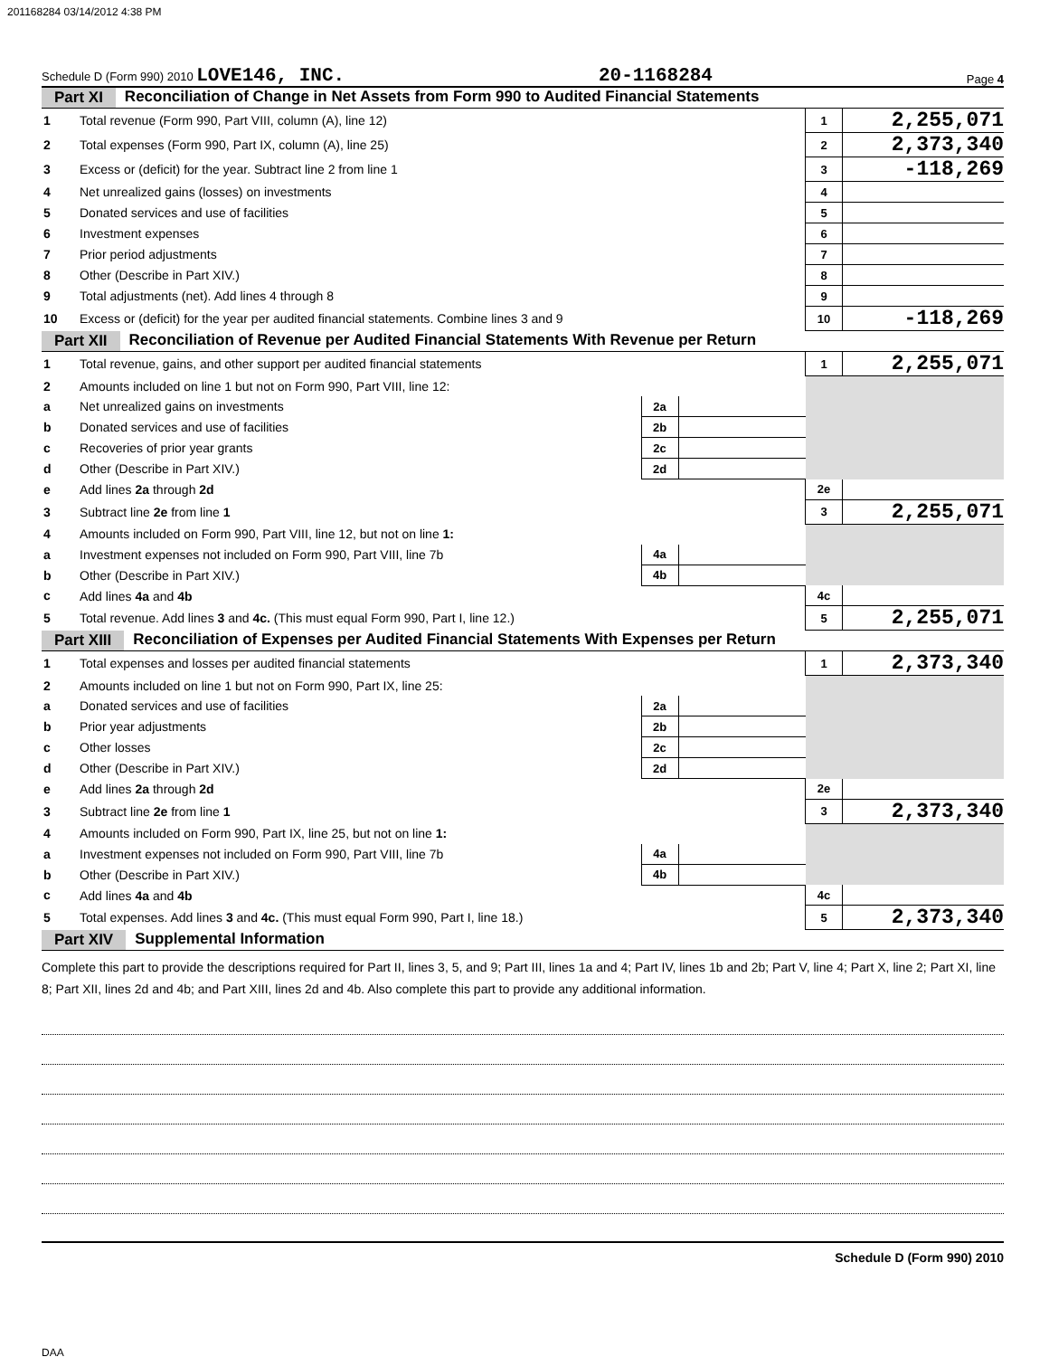201168284 03/14/2012 4:38 PM
Schedule D (Form 990) 2010 LOVE146, INC. 20-1168284 Page 4
Part XI Reconciliation of Change in Net Assets from Form 990 to Audited Financial Statements
| 1 | Total revenue (Form 990, Part VIII, column (A), line 12) | 1 | 2,255,071 |
| 2 | Total expenses (Form 990, Part IX, column (A), line 25) | 2 | 2,373,340 |
| 3 | Excess or (deficit) for the year. Subtract line 2 from line 1 | 3 | -118,269 |
| 4 | Net unrealized gains (losses) on investments | 4 | |
| 5 | Donated services and use of facilities | 5 | |
| 6 | Investment expenses | 6 | |
| 7 | Prior period adjustments | 7 | |
| 8 | Other (Describe in Part XIV.) | 8 | |
| 9 | Total adjustments (net). Add lines 4 through 8 | 9 | |
| 10 | Excess or (deficit) for the year per audited financial statements. Combine lines 3 and 9 | 10 | -118,269 |
Part XII Reconciliation of Revenue per Audited Financial Statements With Revenue per Return
| 1 | Total revenue, gains, and other support per audited financial statements | | | 1 | 2,255,071 |
| 2 | Amounts included on line 1 but not on Form 990, Part VIII, line 12: | | | | |
| a | Net unrealized gains on investments | 2a | | | |
| b | Donated services and use of facilities | 2b | | | |
| c | Recoveries of prior year grants | 2c | | | |
| d | Other (Describe in Part XIV.) | 2d | | | |
| e | Add lines 2a through 2d | | | 2e | |
| 3 | Subtract line 2e from line 1 | | | 3 | 2,255,071 |
| 4 | Amounts included on Form 990, Part VIII, line 12, but not on line 1: | | | | |
| a | Investment expenses not included on Form 990, Part VIII, line 7b | 4a | | | |
| b | Other (Describe in Part XIV.) | 4b | | | |
| c | Add lines 4a and 4b | | | 4c | |
| 5 | Total revenue. Add lines 3 and 4c. (This must equal Form 990, Part I, line 12.) | | | 5 | 2,255,071 |
Part XIII Reconciliation of Expenses per Audited Financial Statements With Expenses per Return
| 1 | Total expenses and losses per audited financial statements | | | 1 | 2,373,340 |
| 2 | Amounts included on line 1 but not on Form 990, Part IX, line 25: | | | | |
| a | Donated services and use of facilities | 2a | | | |
| b | Prior year adjustments | 2b | | | |
| c | Other losses | 2c | | | |
| d | Other (Describe in Part XIV.) | 2d | | | |
| e | Add lines 2a through 2d | | | 2e | |
| 3 | Subtract line 2e from line 1 | | | 3 | 2,373,340 |
| 4 | Amounts included on Form 990, Part IX, line 25, but not on line 1: | | | | |
| a | Investment expenses not included on Form 990, Part VIII, line 7b | 4a | | | |
| b | Other (Describe in Part XIV.) | 4b | | | |
| c | Add lines 4a and 4b | | | 4c | |
| 5 | Total expenses. Add lines 3 and 4c. (This must equal Form 990, Part I, line 18.) | | | 5 | 2,373,340 |
Part XIV Supplemental Information
Complete this part to provide the descriptions required for Part II, lines 3, 5, and 9; Part III, lines 1a and 4; Part IV, lines 1b and 2b; Part V, line 4; Part X, line 2; Part XI, line 8; Part XII, lines 2d and 4b; and Part XIII, lines 2d and 4b. Also complete this part to provide any additional information.
Schedule D (Form 990) 2010
DAA